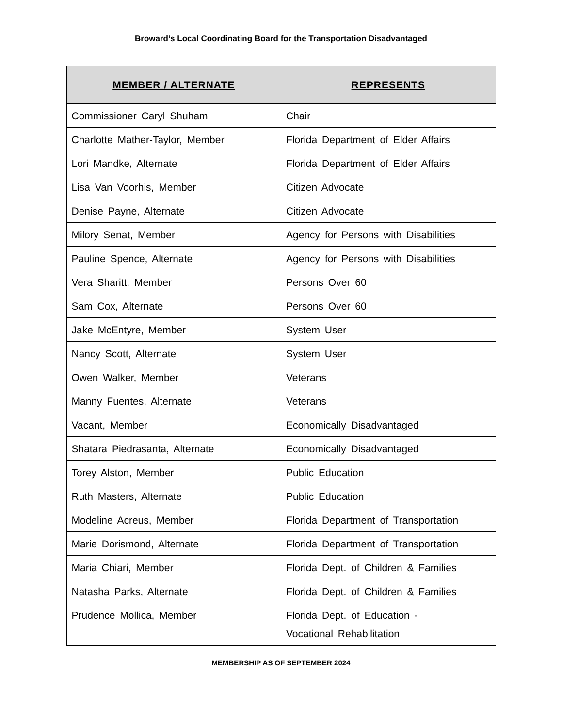Broward’s Local Coordinating Board for the Transportation Disadvantaged
| MEMBER / ALTERNATE | REPRESENTS |
| --- | --- |
| Commissioner Caryl Shuham | Chair |
| Charlotte Mather-Taylor, Member | Florida Department of Elder Affairs |
| Lori Mandke, Alternate | Florida Department of Elder Affairs |
| Lisa Van Voorhis, Member | Citizen Advocate |
| Denise Payne, Alternate | Citizen Advocate |
| Milory Senat, Member | Agency for Persons with Disabilities |
| Pauline Spence, Alternate | Agency for Persons with Disabilities |
| Vera Sharitt, Member | Persons Over 60 |
| Sam Cox, Alternate | Persons Over 60 |
| Jake McEntyre, Member | System User |
| Nancy Scott, Alternate | System User |
| Owen Walker, Member | Veterans |
| Manny Fuentes, Alternate | Veterans |
| Vacant, Member | Economically Disadvantaged |
| Shatara Piedrasanta, Alternate | Economically Disadvantaged |
| Torey Alston, Member | Public Education |
| Ruth Masters, Alternate | Public Education |
| Modeline Acreus, Member | Florida Department of Transportation |
| Marie Dorismond, Alternate | Florida Department of Transportation |
| Maria Chiari, Member | Florida Dept. of Children & Families |
| Natasha Parks, Alternate | Florida Dept. of Children & Families |
| Prudence Mollica, Member | Florida Dept. of Education - Vocational Rehabilitation |
MEMBERSHIP AS OF SEPTEMBER 2024